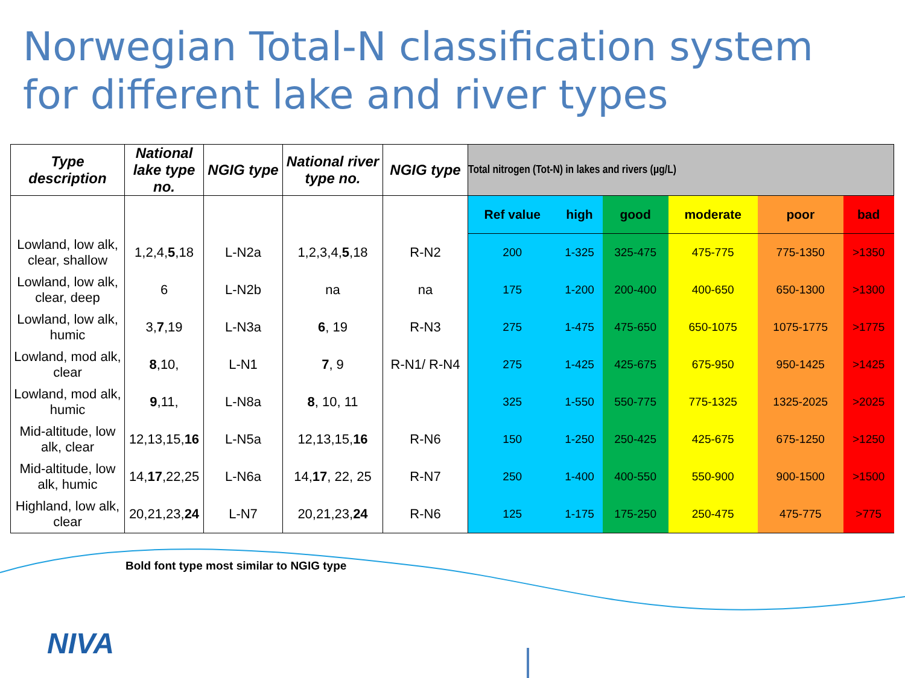Norwegian Total-N classification system
for different lake and river types
| Type description | National lake type no. | NGIG type | National river type no. | NGIG type | Total nitrogen (Tot-N) in lakes and rivers (µg/L) | | | | | |
| --- | --- | --- | --- | --- | --- | --- | --- | --- | --- | --- |
| | | | | | Ref value | high | good | moderate | poor | bad |
| Lowland, low alk, clear, shallow | 1,2,4, 5 ,18 | L-N2a | 1,2,3,4, 5 ,18 | R-N2 | 200 | 1-325 | 325-475 | 475-775 | 775-1350 | >1350 |
| Lowland, low alk, clear, deep | 6 | L-N2b | na | na | 175 | 1-200 | 200-400 | 400-650 | 650-1300 | >1300 |
| Lowland, low alk, humic | 3, 7 ,19 | L-N3a | 6 , 19 | R-N3 | 275 | 1-475 | 475-650 | 650-1075 | 1075-1775 | >1775 |
| Lowland, mod alk, clear | 8 ,10, | L-N1 | 7 , 9 | R-N1/ R-N4 | 275 | 1-425 | 425-675 | 675-950 | 950-1425 | >1425 |
| Lowland, mod alk, humic | 9 ,11, | L-N8a | 8 , 10, 11 | | 325 | 1-550 | 550-775 | 775-1325 | 1325-2025 | >2025 |
| Mid-altitude, low alk, clear | 12,13,15, 16 | L-N5a | 12,13,15, 16 | R-N6 | 150 | 1-250 | 250-425 | 425-675 | 675-1250 | >1250 |
| Mid-altitude, low alk, humic | 14, 17 ,22,25 | L-N6a | 14, 17 , 22, 25 | R-N7 | 250 | 1-400 | 400-550 | 550-900 | 900-1500 | >1500 |
| Highland, low alk, clear | 20,21,23, 24 | L-N7 | 20,21,23, 24 | R-N6 | 125 | 1-175 | 175-250 | 250-475 | 475-775 | >775 |
Bold font type most similar to NGIG type
NIVA